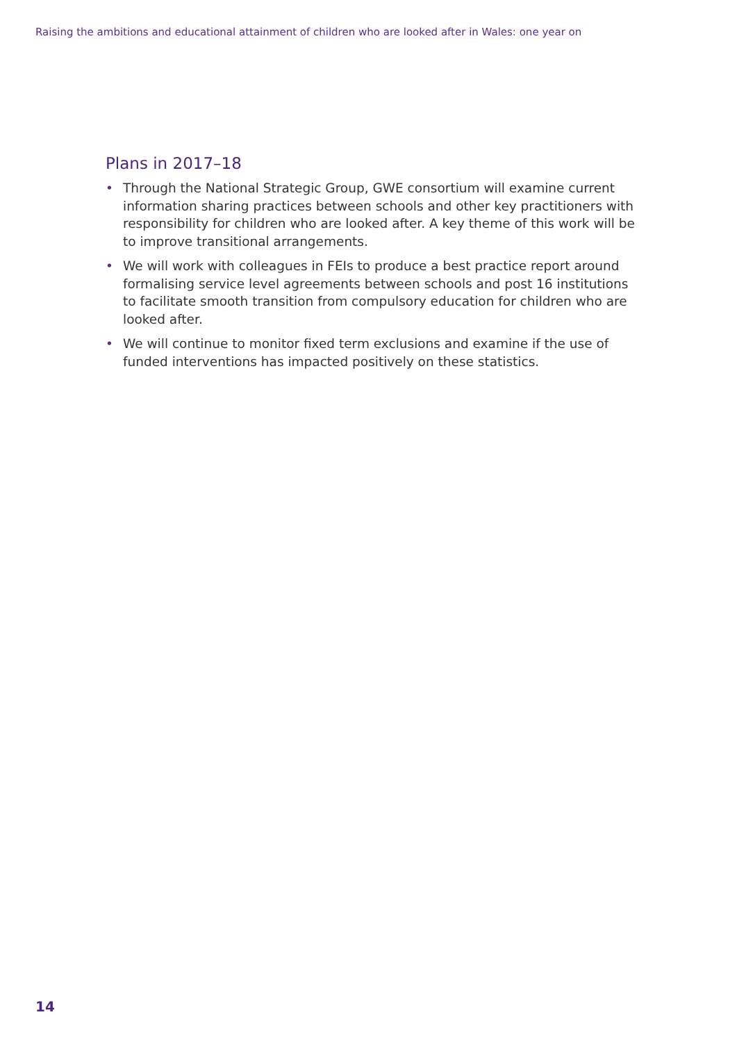Raising the ambitions and educational attainment of children who are looked after in Wales: one year on
Plans in 2017–18
• Through the National Strategic Group, GWE consortium will examine current information sharing practices between schools and other key practitioners with responsibility for children who are looked after. A key theme of this work will be to improve transitional arrangements.
• We will work with colleagues in FEIs to produce a best practice report around formalising service level agreements between schools and post 16 institutions to facilitate smooth transition from compulsory education for children who are looked after.
• We will continue to monitor fixed term exclusions and examine if the use of funded interventions has impacted positively on these statistics.
14